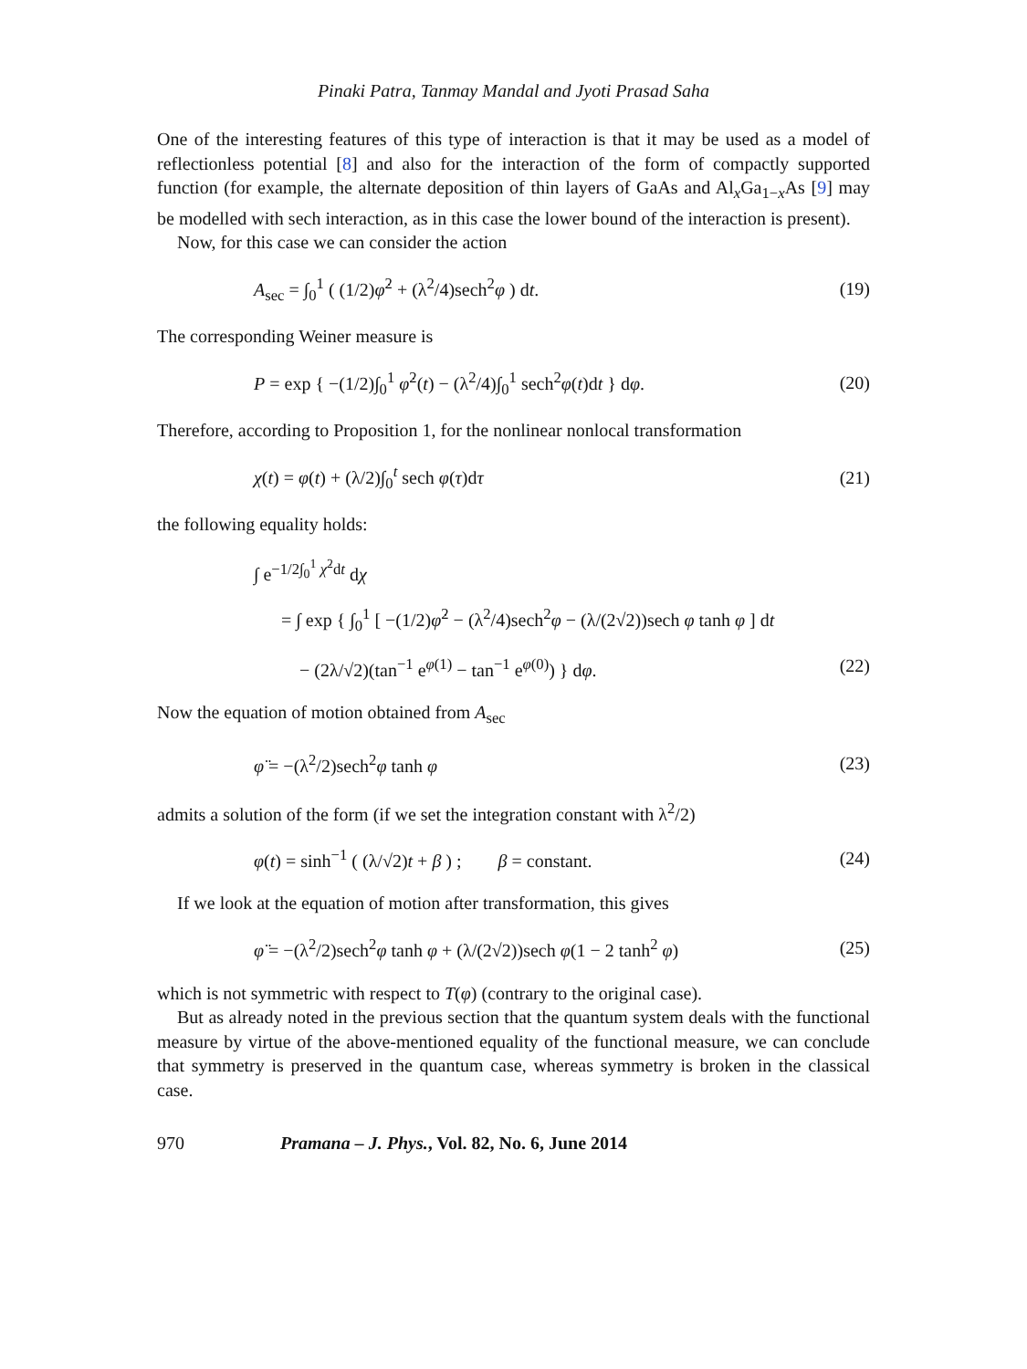Pinaki Patra, Tanmay Mandal and Jyoti Prasad Saha
One of the interesting features of this type of interaction is that it may be used as a model of reflectionless potential [8] and also for the interaction of the form of compactly supported function (for example, the alternate deposition of thin layers of GaAs and Al<sub>x</sub>Ga<sub>1−x</sub>As [9] may be modelled with sech interaction, as in this case the lower bound of the interaction is present).
Now, for this case we can consider the action
A<sub>sec</sub> = ∫<sub>0</sub><sup>1</sup> ( (1/2)φ̇<sup>2</sup> + (λ<sup>2</sup>/4)sech<sup>2</sup>φ ) dt. (19)
The corresponding Weiner measure is
P = exp { −(1/2)∫<sub>0</sub><sup>1</sup> φ̇<sup>2</sup>(t) − (λ<sup>2</sup>/4)∫<sub>0</sub><sup>1</sup> sech<sup>2</sup>φ(t)dt } dφ. (20)
Therefore, according to Proposition 1, for the nonlinear nonlocal transformation
χ(t) = φ(t) + (λ/2)∫<sub>0</sub><sup>t</sup> sech φ(τ)dτ (21)
the following equality holds:
∫ e<sup>−1/2∫<sub>0</sub><sup>1</sup> χ̇<sup>2</sup>dt</sup> dχ
= ∫ exp { ∫<sub>0</sub><sup>1</sup> [ −(1/2)φ̇<sup>2</sup> − (λ<sup>2</sup>/4)sech<sup>2</sup>φ − (λ/(2√2))sech φ tanh φ ] dt
− (2λ/√2)(tan<sup>−1</sup> e<sup>φ(1)</sup> − tan<sup>−1</sup> e<sup>φ(0)</sup>) } dφ. (22)
Now the equation of motion obtained from A<sub>sec</sub>
φ̈ = −(λ<sup>2</sup>/2)sech<sup>2</sup>φ tanh φ (23)
admits a solution of the form (if we set the integration constant with λ<sup>2</sup>/2)
φ(t) = sinh<sup>−1</sup> ( (λ/√2)t + β ) ; β = constant. (24)
If we look at the equation of motion after transformation, this gives
φ̈ = −(λ<sup>2</sup>/2)sech<sup>2</sup>φ tanh φ + (λ/(2√2))sech φ(1 − 2 tanh<sup>2</sup> φ) (25)
which is not symmetric with respect to T(φ) (contrary to the original case).
But as already noted in the previous section that the quantum system deals with the functional measure by virtue of the above-mentioned equality of the functional measure, we can conclude that symmetry is preserved in the quantum case, whereas symmetry is broken in the classical case.
970 Pramana – J. Phys., Vol. 82, No. 6, June 2014